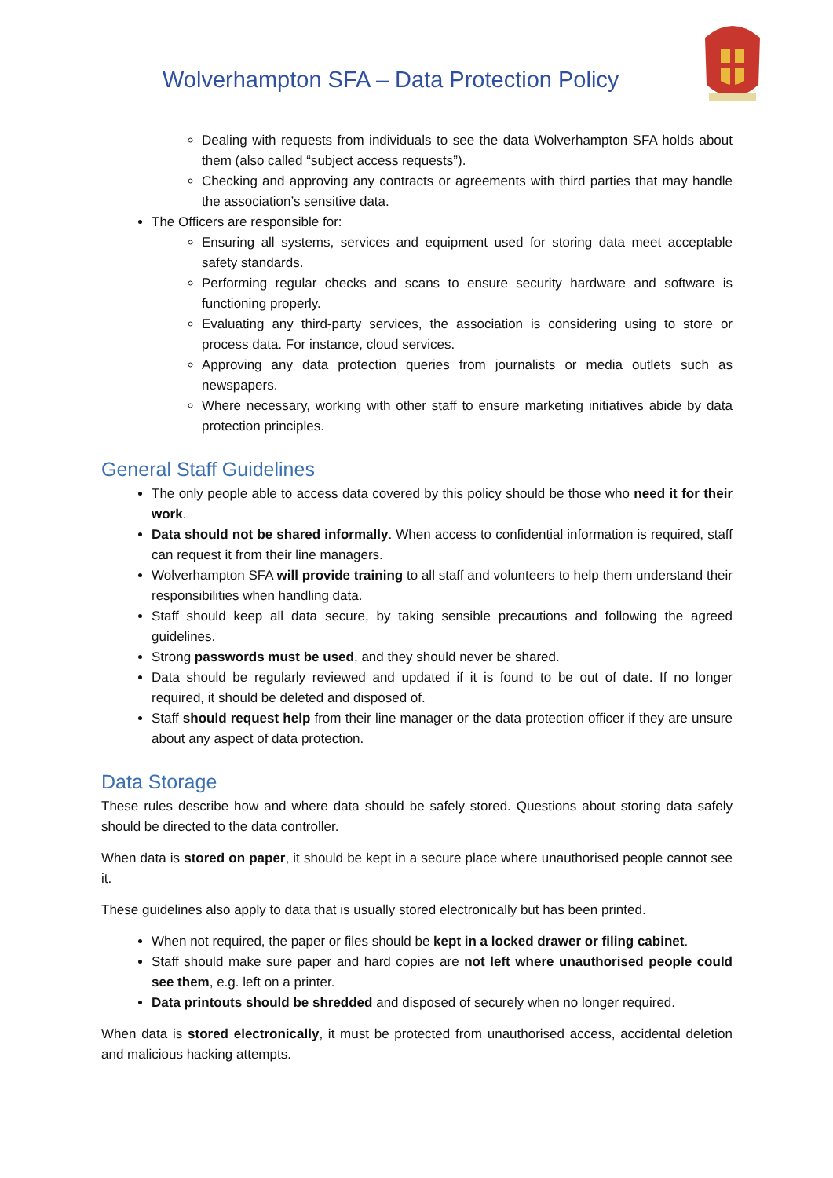Wolverhampton SFA – Data Protection Policy
Dealing with requests from individuals to see the data Wolverhampton SFA holds about them (also called “subject access requests”).
Checking and approving any contracts or agreements with third parties that may handle the association’s sensitive data.
The Officers are responsible for:
Ensuring all systems, services and equipment used for storing data meet acceptable safety standards.
Performing regular checks and scans to ensure security hardware and software is functioning properly.
Evaluating any third-party services, the association is considering using to store or process data. For instance, cloud services.
Approving any data protection queries from journalists or media outlets such as newspapers.
Where necessary, working with other staff to ensure marketing initiatives abide by data protection principles.
General Staff Guidelines
The only people able to access data covered by this policy should be those who need it for their work.
Data should not be shared informally. When access to confidential information is required, staff can request it from their line managers.
Wolverhampton SFA will provide training to all staff and volunteers to help them understand their responsibilities when handling data.
Staff should keep all data secure, by taking sensible precautions and following the agreed guidelines.
Strong passwords must be used, and they should never be shared.
Data should be regularly reviewed and updated if it is found to be out of date. If no longer required, it should be deleted and disposed of.
Staff should request help from their line manager or the data protection officer if they are unsure about any aspect of data protection.
Data Storage
These rules describe how and where data should be safely stored. Questions about storing data safely should be directed to the data controller.
When data is stored on paper, it should be kept in a secure place where unauthorised people cannot see it.
These guidelines also apply to data that is usually stored electronically but has been printed.
When not required, the paper or files should be kept in a locked drawer or filing cabinet.
Staff should make sure paper and hard copies are not left where unauthorised people could see them, e.g. left on a printer.
Data printouts should be shredded and disposed of securely when no longer required.
When data is stored electronically, it must be protected from unauthorised access, accidental deletion and malicious hacking attempts.